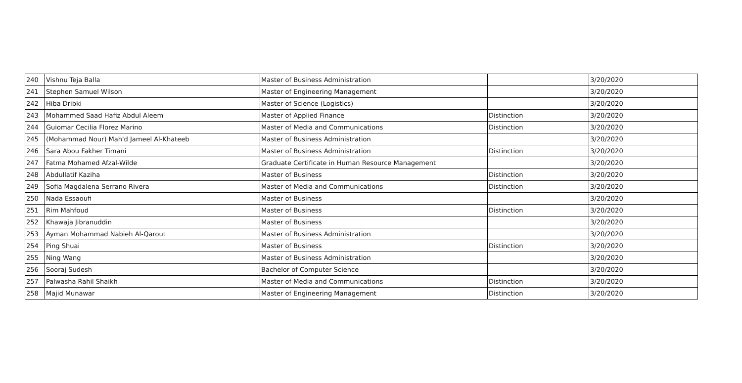| 240 | Vishnu Teja Balla | Master of Business Administration | | 3/20/2020 |
| 241 | Stephen Samuel Wilson | Master of Engineering Management | | 3/20/2020 |
| 242 | Hiba Dribki | Master of Science (Logistics) | | 3/20/2020 |
| 243 | Mohammed Saad Hafiz Abdul Aleem | Master of Applied Finance | Distinction | 3/20/2020 |
| 244 | Guiomar Cecilia Florez Marino | Master of Media and Communications | Distinction | 3/20/2020 |
| 245 | (Mohammad Nour) Mah'd Jameel Al-Khateeb | Master of Business Administration | | 3/20/2020 |
| 246 | Sara Abou Fakher Timani | Master of Business Administration | Distinction | 3/20/2020 |
| 247 | Fatma Mohamed Afzal-Wilde | Graduate Certificate in Human Resource Management | | 3/20/2020 |
| 248 | Abdullatif Kaziha | Master of Business | Distinction | 3/20/2020 |
| 249 | Sofia Magdalena Serrano Rivera | Master of Media and Communications | Distinction | 3/20/2020 |
| 250 | Nada Essaoufi | Master of Business | | 3/20/2020 |
| 251 | Rim Mahfoud | Master of Business | Distinction | 3/20/2020 |
| 252 | Khawaja Jibranuddin | Master of Business | | 3/20/2020 |
| 253 | Ayman Mohammad Nabieh Al-Qarout | Master of Business Administration | | 3/20/2020 |
| 254 | Ping Shuai | Master of Business | Distinction | 3/20/2020 |
| 255 | Ning Wang | Master of Business Administration | | 3/20/2020 |
| 256 | Sooraj Sudesh | Bachelor of Computer Science | | 3/20/2020 |
| 257 | Palwasha Rahil Shaikh | Master of Media and Communications | Distinction | 3/20/2020 |
| 258 | Majid Munawar | Master of Engineering Management | Distinction | 3/20/2020 |